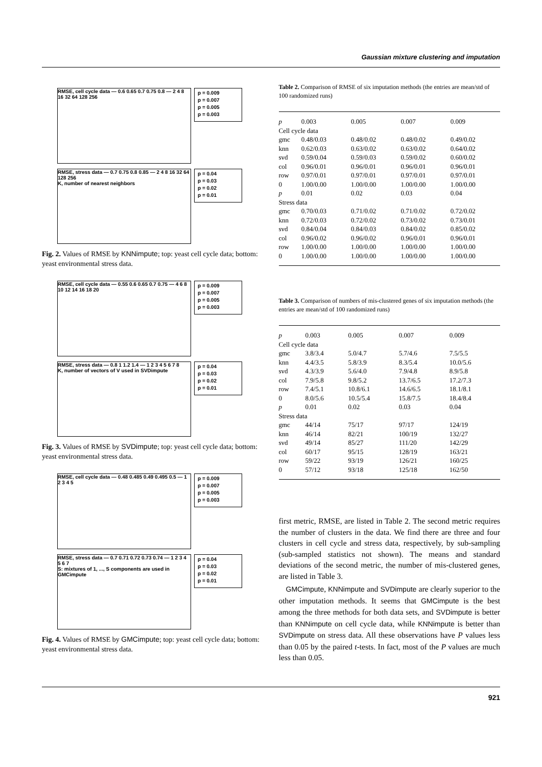Gaussian mixture clustering and imputation
RMSE, cell cycle data — 0.6 0.65 0.7 0.75 0.8 — 2 4 8 16 32 64 128 256
p = 0.009
p = 0.007
p = 0.005
p = 0.003
RMSE, stress data — 0.7 0.75 0.8 0.85 — 2 4 8 16 32 64 128 256
K, number of nearest neighbors
p = 0.04
p = 0.03
p = 0.02
p = 0.01
Fig. 2. Values of RMSE by KNNimpute; top: yeast cell cycle data; bottom: yeast environmental stress data.
RMSE, cell cycle data — 0.55 0.6 0.65 0.7 0.75 — 4 6 8 10 12 14 16 18 20
p = 0.009
p = 0.007
p = 0.005
p = 0.003
RMSE, stress data — 0.8 1 1.2 1.4 — 1 2 3 4 5 6 7 8
K, number of vectors of V used in SVDimpute
p = 0.04
p = 0.03
p = 0.02
p = 0.01
Fig. 3. Values of RMSE by SVDimpute; top: yeast cell cycle data; bottom: yeast environmental stress data.
RMSE, cell cycle data — 0.48 0.485 0.49 0.495 0.5 — 1 2 3 4 5
p = 0.009
p = 0.007
p = 0.005
p = 0.003
RMSE, stress data — 0.7 0.71 0.72 0.73 0.74 — 1 2 3 4 5 6 7
S: mixtures of 1, ..., S components are used in GMCimpute
p = 0.04
p = 0.03
p = 0.02
p = 0.01
Fig. 4. Values of RMSE by GMCimpute; top: yeast cell cycle data; bottom: yeast environmental stress data.
Table 2. Comparison of RMSE of six imputation methods (the entries are mean/std of 100 randomized runs)
| p | 0.003 | 0.005 | 0.007 | 0.009 |
| Cell cycle data | | | | |
| gmc | 0.48/0.03 | 0.48/0.02 | 0.48/0.02 | 0.49/0.02 |
| knn | 0.62/0.03 | 0.63/0.02 | 0.63/0.02 | 0.64/0.02 |
| svd | 0.59/0.04 | 0.59/0.03 | 0.59/0.02 | 0.60/0.02 |
| col | 0.96/0.01 | 0.96/0.01 | 0.96/0.01 | 0.96/0.01 |
| row | 0.97/0.01 | 0.97/0.01 | 0.97/0.01 | 0.97/0.01 |
| 0 | 1.00/0.00 | 1.00/0.00 | 1.00/0.00 | 1.00/0.00 |
| p | 0.01 | 0.02 | 0.03 | 0.04 |
| Stress data | | | | |
| gmc | 0.70/0.03 | 0.71/0.02 | 0.71/0.02 | 0.72/0.02 |
| knn | 0.72/0.03 | 0.72/0.02 | 0.73/0.02 | 0.73/0.01 |
| svd | 0.84/0.04 | 0.84/0.03 | 0.84/0.02 | 0.85/0.02 |
| col | 0.96/0.02 | 0.96/0.02 | 0.96/0.01 | 0.96/0.01 |
| row | 1.00/0.00 | 1.00/0.00 | 1.00/0.00 | 1.00/0.00 |
| 0 | 1.00/0.00 | 1.00/0.00 | 1.00/0.00 | 1.00/0.00 |
Table 3. Comparison of numbers of mis-clustered genes of six imputation methods (the entries are mean/std of 100 randomized runs)
| p | 0.003 | 0.005 | 0.007 | 0.009 |
| Cell cycle data | | | | |
| gmc | 3.8/3.4 | 5.0/4.7 | 5.7/4.6 | 7.5/5.5 |
| knn | 4.4/3.5 | 5.8/3.9 | 8.3/5.4 | 10.0/5.6 |
| svd | 4.3/3.9 | 5.6/4.0 | 7.9/4.8 | 8.9/5.8 |
| col | 7.9/5.8 | 9.8/5.2 | 13.7/6.5 | 17.2/7.3 |
| row | 7.4/5.1 | 10.8/6.1 | 14.6/6.5 | 18.1/8.1 |
| 0 | 8.0/5.6 | 10.5/5.4 | 15.8/7.5 | 18.4/8.4 |
| p | 0.01 | 0.02 | 0.03 | 0.04 |
| Stress data | | | | |
| gmc | 44/14 | 75/17 | 97/17 | 124/19 |
| knn | 46/14 | 82/21 | 100/19 | 132/27 |
| svd | 49/14 | 85/27 | 111/20 | 142/29 |
| col | 60/17 | 95/15 | 128/19 | 163/21 |
| row | 59/22 | 93/19 | 126/21 | 160/25 |
| 0 | 57/12 | 93/18 | 125/18 | 162/50 |
first metric, RMSE, are listed in Table 2. The second metric requires the number of clusters in the data. We find there are three and four clusters in cell cycle and stress data, respectively, by sub-sampling (sub-sampled statistics not shown). The means and standard deviations of the second metric, the number of mis-clustered genes, are listed in Table 3.
GMCimpute, KNNimpute and SVDimpute are clearly superior to the other imputation methods. It seems that GMCimpute is the best among the three methods for both data sets, and SVDimpute is better than KNNimpute on cell cycle data, while KNNimpute is better than SVDimpute on stress data. All these observations have P values less than 0.05 by the paired t-tests. In fact, most of the P values are much less than 0.05.
921